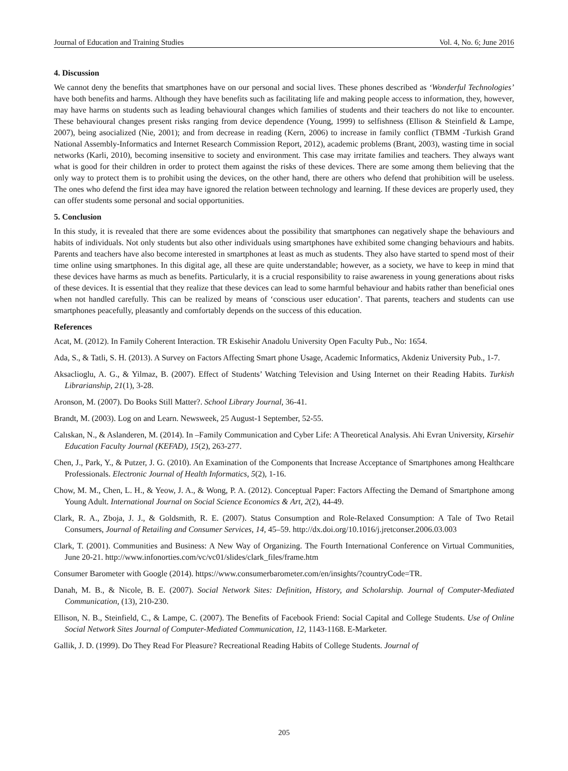Journal of Education and Training Studies Vol. 4, No. 6; June 2016
4. Discussion
We cannot deny the benefits that smartphones have on our personal and social lives. These phones described as ‘Wonderful Technologies’ have both benefits and harms. Although they have benefits such as facilitating life and making people access to information, they, however, may have harms on students such as leading behavioural changes which families of students and their teachers do not like to encounter. These behavioural changes present risks ranging from device dependence (Young, 1999) to selfishness (Ellison & Steinfield & Lampe, 2007), being asocialized (Nie, 2001); and from decrease in reading (Kern, 2006) to increase in family conflict (TBMM -Turkish Grand National Assembly-Informatics and Internet Research Commission Report, 2012), academic problems (Brant, 2003), wasting time in social networks (Karli, 2010), becoming insensitive to society and environment. This case may irritate families and teachers. They always want what is good for their children in order to protect them against the risks of these devices. There are some among them believing that the only way to protect them is to prohibit using the devices, on the other hand, there are others who defend that prohibition will be useless. The ones who defend the first idea may have ignored the relation between technology and learning. If these devices are properly used, they can offer students some personal and social opportunities.
5. Conclusion
In this study, it is revealed that there are some evidences about the possibility that smartphones can negatively shape the behaviours and habits of individuals. Not only students but also other individuals using smartphones have exhibited some changing behaviours and habits. Parents and teachers have also become interested in smartphones at least as much as students. They also have started to spend most of their time online using smartphones. In this digital age, all these are quite understandable; however, as a society, we have to keep in mind that these devices have harms as much as benefits. Particularly, it is a crucial responsibility to raise awareness in young generations about risks of these devices. It is essential that they realize that these devices can lead to some harmful behaviour and habits rather than beneficial ones when not handled carefully. This can be realized by means of ‘conscious user education’. That parents, teachers and students can use smartphones peacefully, pleasantly and comfortably depends on the success of this education.
References
Acat, M. (2012). In Family Coherent Interaction. TR Eskisehir Anadolu University Open Faculty Pub., No: 1654.
Ada, S., & Tatli, S. H. (2013). A Survey on Factors Affecting Smart phone Usage, Academic Informatics, Akdeniz University Pub., 1-7.
Aksaclioglu, A. G., & Yilmaz, B. (2007). Effect of Students’ Watching Television and Using Internet on their Reading Habits. Turkish Librarianship, 21(1), 3-28.
Aronson, M. (2007). Do Books Still Matter?. School Library Journal, 36-41.
Brandt, M. (2003). Log on and Learn. Newsweek, 25 August-1 September, 52-55.
Calıskan, N., & Aslanderen, M. (2014). In –Family Communication and Cyber Life: A Theoretical Analysis. Ahi Evran University, Kirsehir Education Faculty Journal (KEFAD), 15(2), 263-277.
Chen, J., Park, Y., & Putzer, J. G. (2010). An Examination of the Components that Increase Acceptance of Smartphones among Healthcare Professionals. Electronic Journal of Health Informatics, 5(2), 1-16.
Chow, M. M., Chen, L. H., & Yeow, J. A., & Wong, P. A. (2012). Conceptual Paper: Factors Affecting the Demand of Smartphone among Young Adult. International Journal on Social Science Economics & Art, 2(2), 44-49.
Clark, R. A., Zboja, J. J., & Goldsmith, R. E. (2007). Status Consumption and Role-Relaxed Consumption: A Tale of Two Retail Consumers, Journal of Retailing and Consumer Services, 14, 45–59. http://dx.doi.org/10.1016/j.jretconser.2006.03.003
Clark, T. (2001). Communities and Business: A New Way of Organizing. The Fourth International Conference on Virtual Communities, June 20-21. http://www.infonorties.com/vc/vc01/slides/clark_files/frame.htm
Consumer Barometer with Google (2014). https://www.consumerbarometer.com/en/insights/?countryCode=TR.
Danah, M. B., & Nicole, B. E. (2007). Social Network Sites: Definition, History, and Scholarship. Journal of Computer-Mediated Communication, (13), 210-230.
Ellison, N. B., Steinfield, C., & Lampe, C. (2007). The Benefits of Facebook Friend: Social Capital and College Students. Use of Online Social Network Sites Journal of Computer-Mediated Communication, 12, 1143-1168. E-Marketer.
Gallik, J. D. (1999). Do They Read For Pleasure? Recreational Reading Habits of College Students. Journal of
205